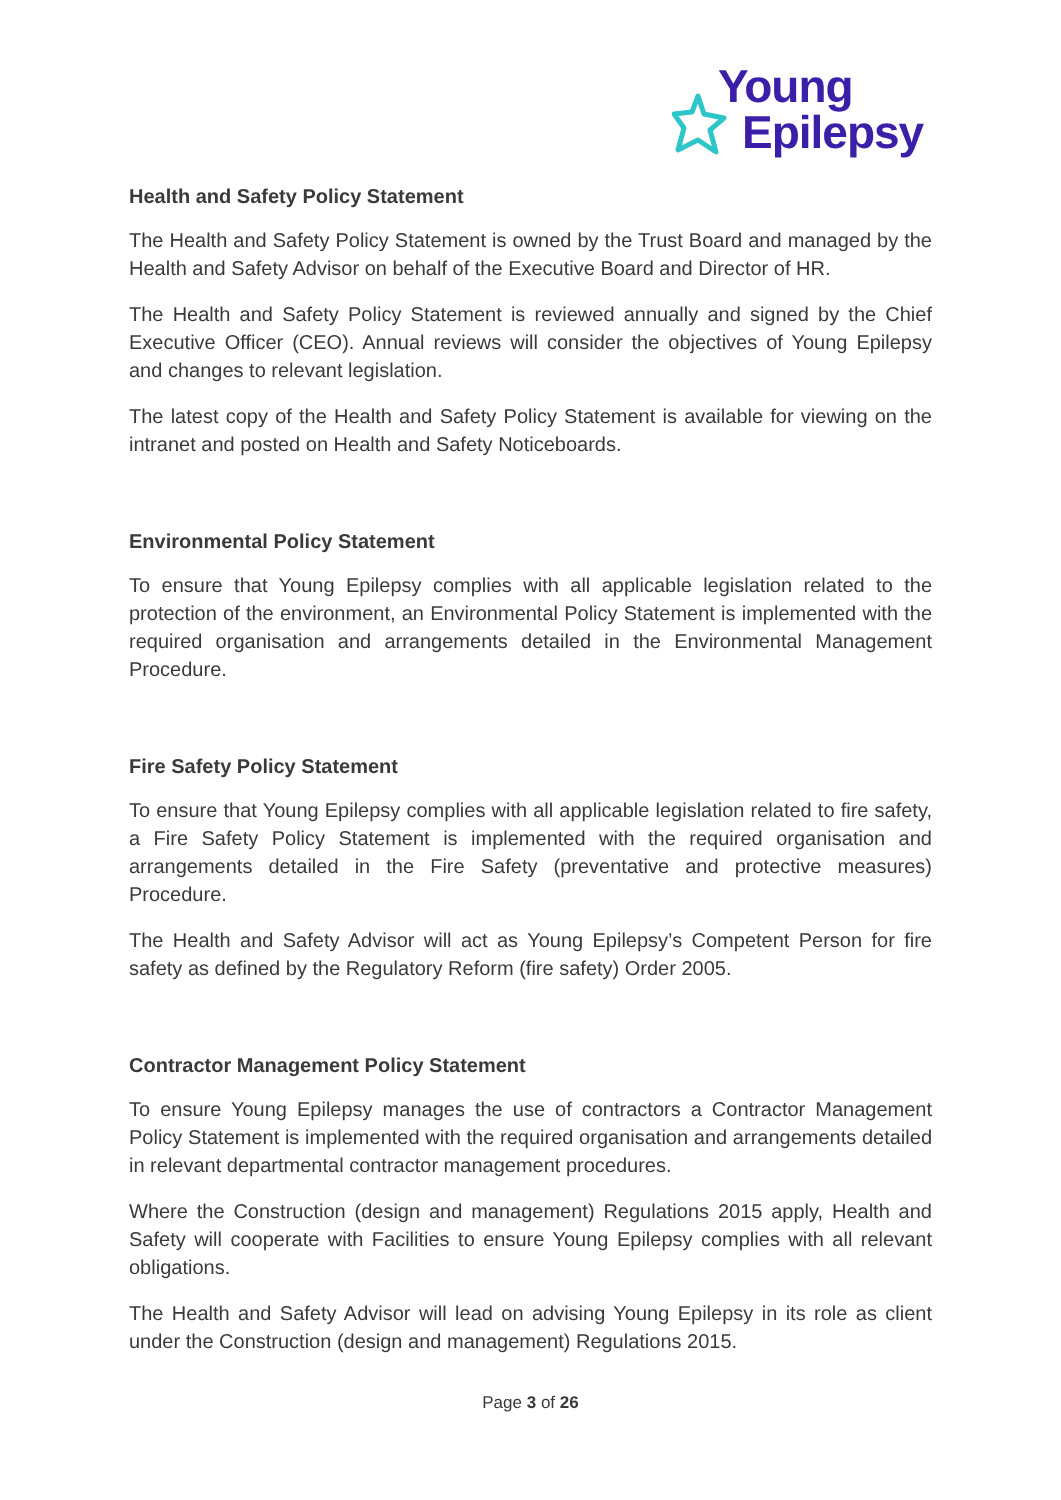Young
Epilepsy
Health and Safety Policy Statement
The Health and Safety Policy Statement is owned by the Trust Board and managed by the Health and Safety Advisor on behalf of the Executive Board and Director of HR.
The Health and Safety Policy Statement is reviewed annually and signed by the Chief Executive Officer (CEO). Annual reviews will consider the objectives of Young Epilepsy and changes to relevant legislation.
The latest copy of the Health and Safety Policy Statement is available for viewing on the intranet and posted on Health and Safety Noticeboards.
Environmental Policy Statement
To ensure that Young Epilepsy complies with all applicable legislation related to the protection of the environment, an Environmental Policy Statement is implemented with the required organisation and arrangements detailed in the Environmental Management Procedure.
Fire Safety Policy Statement
To ensure that Young Epilepsy complies with all applicable legislation related to fire safety, a Fire Safety Policy Statement is implemented with the required organisation and arrangements detailed in the Fire Safety (preventative and protective measures) Procedure.
The Health and Safety Advisor will act as Young Epilepsy’s Competent Person for fire safety as defined by the Regulatory Reform (fire safety) Order 2005.
Contractor Management Policy Statement
To ensure Young Epilepsy manages the use of contractors a Contractor Management Policy Statement is implemented with the required organisation and arrangements detailed in relevant departmental contractor management procedures.
Where the Construction (design and management) Regulations 2015 apply, Health and Safety will cooperate with Facilities to ensure Young Epilepsy complies with all relevant obligations.
The Health and Safety Advisor will lead on advising Young Epilepsy in its role as client under the Construction (design and management) Regulations 2015.
Page 3 of 26